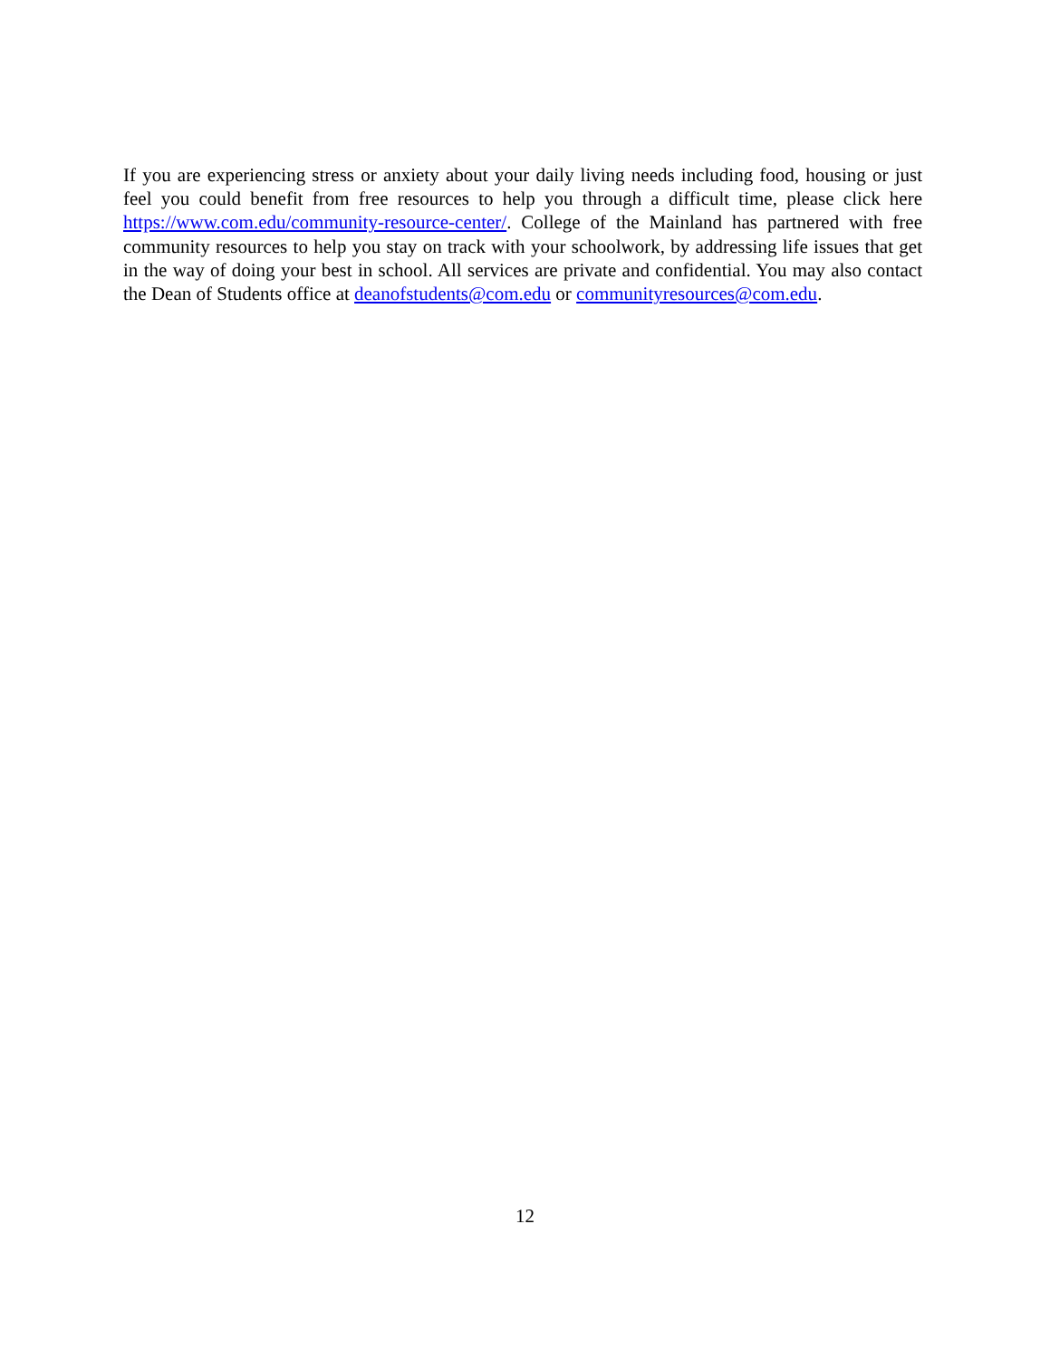If you are experiencing stress or anxiety about your daily living needs including food, housing or just feel you could benefit from free resources to help you through a difficult time, please click here https://www.com.edu/community-resource-center/. College of the Mainland has partnered with free community resources to help you stay on track with your schoolwork, by addressing life issues that get in the way of doing your best in school. All services are private and confidential. You may also contact the Dean of Students office at deanofstudents@com.edu or communityresources@com.edu.
12